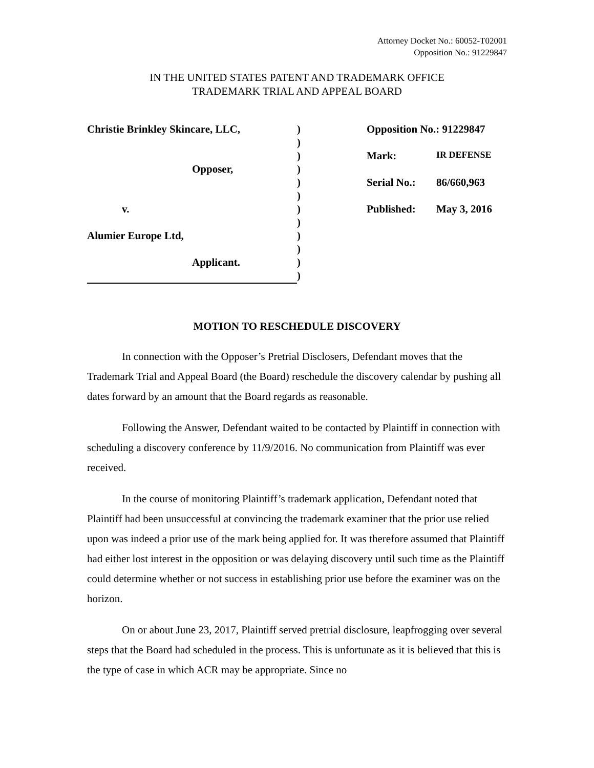Attorney Docket No.: 60052-T02001
Opposition No.: 91229847
IN THE UNITED STATES PATENT AND TRADEMARK OFFICE
TRADEMARK TRIAL AND APPEAL BOARD
| Christie Brinkley Skincare, LLC, | ) |
| | ) |
| | ) |
| Opposer, | ) |
| | ) |
| | ) |
| v. | ) |
| | ) |
| Alumier Europe Ltd, | ) |
| | ) |
| Applicant. | ) |
| | ) |
| Opposition No.: 91229847 | |
| Mark: | IR DEFENSE |
| Serial No.: | 86/660,963 |
| Published: | May 3, 2016 |
MOTION TO RESCHEDULE DISCOVERY
In connection with the Opposer’s Pretrial Disclosers, Defendant moves that the Trademark Trial and Appeal Board (the Board) reschedule the discovery calendar by pushing all dates forward by an amount that the Board regards as reasonable.
Following the Answer, Defendant waited to be contacted by Plaintiff in connection with scheduling a discovery conference by 11/9/2016. No communication from Plaintiff was ever received.
In the course of monitoring Plaintiff’s trademark application, Defendant noted that Plaintiff had been unsuccessful at convincing the trademark examiner that the prior use relied upon was indeed a prior use of the mark being applied for. It was therefore assumed that Plaintiff had either lost interest in the opposition or was delaying discovery until such time as the Plaintiff could determine whether or not success in establishing prior use before the examiner was on the horizon.
On or about June 23, 2017, Plaintiff served pretrial disclosure, leapfrogging over several steps that the Board had scheduled in the process. This is unfortunate as it is believed that this is the type of case in which ACR may be appropriate. Since no